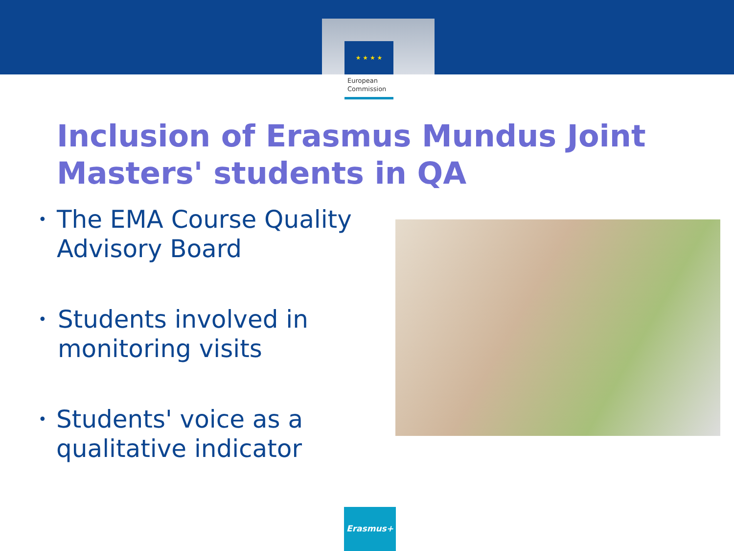★ ★ ★ ★
European
Commission
Inclusion of Erasmus Mundus Joint Masters' students in QA
• The EMA Course Quality Advisory Board
• Students involved in monitoring visits
• Students' voice as a qualitative indicator
Erasmus+